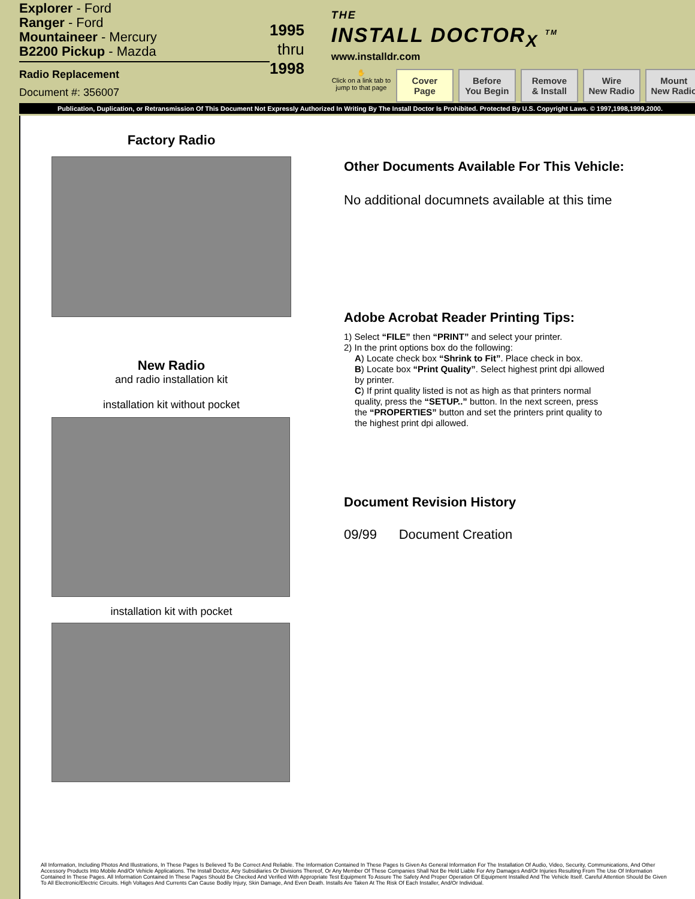Explorer - Ford
Ranger - Ford
Mountaineer - Mercury
B2200 Pickup - Mazda
Radio Replacement
Document #: 356007
1995
thru 1998
THE
INSTALL DOCTOR<sub>X</sub> <sup>TM</sup>
www.installdr.com
✋
Click on a link tab to jump to that page
Cover
Page
Before
You Begin
Remove
& Install
Wire
New Radio
Mount
New Radio
Publication, Duplication, or Retransmission Of This Document Not Expressly Authorized In Writing By The Install Doctor Is Prohibited. Protected By U.S. Copyright Laws. © 1997,1998,1999,2000.
Factory Radio
New Radio
and radio installation kit
installation kit without pocket
installation kit with pocket
Other Documents Available For This Vehicle:
No additional documnets available at this time
Adobe Acrobat Reader Printing Tips:
1) Select “FILE” then “PRINT” and select your printer.
2) In the print options box do the following:
A) Locate check box “Shrink to Fit”. Place check in box.
B) Locate box “Print Quality”. Select highest print dpi allowed by printer.
C) If print quality listed is not as high as that printers normal quality, press the “SETUP..” button. In the next screen, press the “PROPERTIES” button and set the printers print quality to the highest print dpi allowed.
Document Revision History
09/99 Document Creation
All Information, Including Photos And Illustrations, In These Pages Is Believed To Be Correct And Reliable. The Information Contained In These Pages Is Given As General Information For The Installation Of Audio, Video, Security, Communications, And Other Accessory Products Into Mobile And/Or Vehicle Applications. The Install Doctor, Any Subsidiaries Or Divisions Thereof, Or Any Member Of These Companies Shall Not Be Held Liable For Any Damages And/Or Injuries Resulting From The Use Of Information Contained In These Pages. All Information Contained In These Pages Should Be Checked And Verified With Appropriate Test Equipment To Assure The Safety And Proper Operation Of Equipment Installed And The Vehicle Itself. Careful Attention Should Be Given To All Electronic/Electric Circuits. High Voltages And Currents Can Cause Bodily Injury, Skin Damage, And Even Death. Installs Are Taken At The Risk Of Each Installer, And/Or Individual.